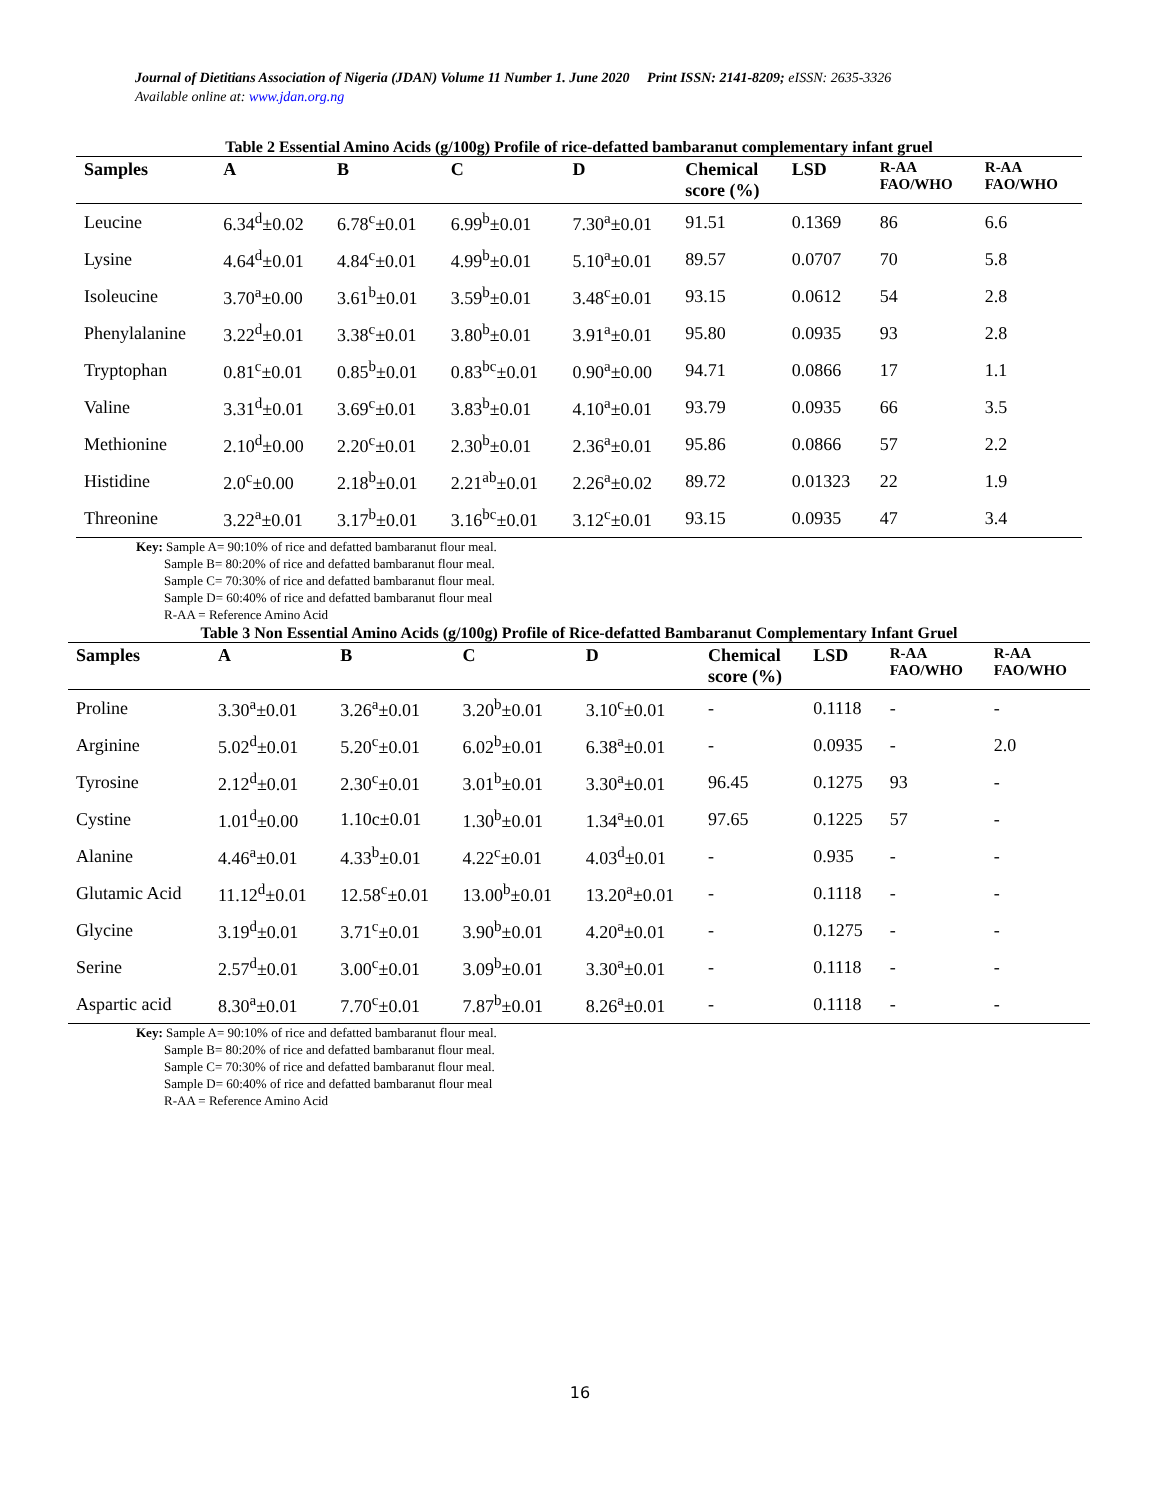Journal of Dietitians Association of Nigeria (JDAN) Volume 11 Number 1. June 2020 Print ISSN: 2141-8209; eISSN: 2635-3326
Available online at: www.jdan.org.ng
Table 2 Essential Amino Acids (g/100g) Profile of rice-defatted bambaranut complementary infant gruel
| Samples | A | B | C | D | Chemical score (%) | LSD | R-AA FAO/WHO | R-AA FAO/WHO |
| --- | --- | --- | --- | --- | --- | --- | --- | --- |
| Leucine | 6.34<sup>d</sup>±0.02 | 6.78<sup>c</sup>±0.01 | 6.99<sup>b</sup>±0.01 | 7.30<sup>a</sup>±0.01 | 91.51 | 0.1369 | 86 | 6.6 |
| Lysine | 4.64<sup>d</sup>±0.01 | 4.84<sup>c</sup>±0.01 | 4.99<sup>b</sup>±0.01 | 5.10<sup>a</sup>±0.01 | 89.57 | 0.0707 | 70 | 5.8 |
| Isoleucine | 3.70<sup>a</sup>±0.00 | 3.61<sup>b</sup>±0.01 | 3.59<sup>b</sup>±0.01 | 3.48<sup>c</sup>±0.01 | 93.15 | 0.0612 | 54 | 2.8 |
| Phenylalanine | 3.22<sup>d</sup>±0.01 | 3.38<sup>c</sup>±0.01 | 3.80<sup>b</sup>±0.01 | 3.91<sup>a</sup>±0.01 | 95.80 | 0.0935 | 93 | 2.8 |
| Tryptophan | 0.81<sup>c</sup>±0.01 | 0.85<sup>b</sup>±0.01 | 0.83<sup>bc</sup>±0.01 | 0.90<sup>a</sup>±0.00 | 94.71 | 0.0866 | 17 | 1.1 |
| Valine | 3.31<sup>d</sup>±0.01 | 3.69<sup>c</sup>±0.01 | 3.83<sup>b</sup>±0.01 | 4.10<sup>a</sup>±0.01 | 93.79 | 0.0935 | 66 | 3.5 |
| Methionine | 2.10<sup>d</sup>±0.00 | 2.20<sup>c</sup>±0.01 | 2.30<sup>b</sup>±0.01 | 2.36<sup>a</sup>±0.01 | 95.86 | 0.0866 | 57 | 2.2 |
| Histidine | 2.0<sup>c</sup>±0.00 | 2.18<sup>b</sup>±0.01 | 2.21<sup>ab</sup>±0.01 | 2.26<sup>a</sup>±0.02 | 89.72 | 0.01323 | 22 | 1.9 |
| Threonine | 3.22<sup>a</sup>±0.01 | 3.17<sup>b</sup>±0.01 | 3.16<sup>bc</sup>±0.01 | 3.12<sup>c</sup>±0.01 | 93.15 | 0.0935 | 47 | 3.4 |
Key: Sample A= 90:10% of rice and defatted bambaranut flour meal.
Sample B= 80:20% of rice and defatted bambaranut flour meal.
Sample C= 70:30% of rice and defatted bambaranut flour meal.
Sample D= 60:40% of rice and defatted bambaranut flour meal
R-AA = Reference Amino Acid
Table 3 Non Essential Amino Acids (g/100g) Profile of Rice-defatted Bambaranut Complementary Infant Gruel
| Samples | A | B | C | D | Chemical score (%) | LSD | R-AA FAO/WHO | R-AA FAO/WHO |
| --- | --- | --- | --- | --- | --- | --- | --- | --- |
| Proline | 3.30<sup>a</sup>±0.01 | 3.26<sup>a</sup>±0.01 | 3.20<sup>b</sup>±0.01 | 3.10<sup>c</sup>±0.01 | - | 0.1118 | - | - |
| Arginine | 5.02<sup>d</sup>±0.01 | 5.20<sup>c</sup>±0.01 | 6.02<sup>b</sup>±0.01 | 6.38<sup>a</sup>±0.01 | - | 0.0935 | - | 2.0 |
| Tyrosine | 2.12<sup>d</sup>±0.01 | 2.30<sup>c</sup>±0.01 | 3.01<sup>b</sup>±0.01 | 3.30<sup>a</sup>±0.01 | 96.45 | 0.1275 | 93 | - |
| Cystine | 1.01<sup>d</sup>±0.00 | 1.10c±0.01 | 1.30<sup>b</sup>±0.01 | 1.34<sup>a</sup>±0.01 | 97.65 | 0.1225 | 57 | - |
| Alanine | 4.46<sup>a</sup>±0.01 | 4.33<sup>b</sup>±0.01 | 4.22<sup>c</sup>±0.01 | 4.03<sup>d</sup>±0.01 | - | 0.935 | - | - |
| Glutamic Acid | 11.12<sup>d</sup>±0.01 | 12.58<sup>c</sup>±0.01 | 13.00<sup>b</sup>±0.01 | 13.20<sup>a</sup>±0.01 | - | 0.1118 | - | - |
| Glycine | 3.19<sup>d</sup>±0.01 | 3.71<sup>c</sup>±0.01 | 3.90<sup>b</sup>±0.01 | 4.20<sup>a</sup>±0.01 | - | 0.1275 | - | - |
| Serine | 2.57<sup>d</sup>±0.01 | 3.00<sup>c</sup>±0.01 | 3.09<sup>b</sup>±0.01 | 3.30<sup>a</sup>±0.01 | - | 0.1118 | - | - |
| Aspartic acid | 8.30<sup>a</sup>±0.01 | 7.70<sup>c</sup>±0.01 | 7.87<sup>b</sup>±0.01 | 8.26<sup>a</sup>±0.01 | - | 0.1118 | - | - |
Key: Sample A= 90:10% of rice and defatted bambaranut flour meal.
Sample B= 80:20% of rice and defatted bambaranut flour meal.
Sample C= 70:30% of rice and defatted bambaranut flour meal.
Sample D= 60:40% of rice and defatted bambaranut flour meal
R-AA = Reference Amino Acid
16